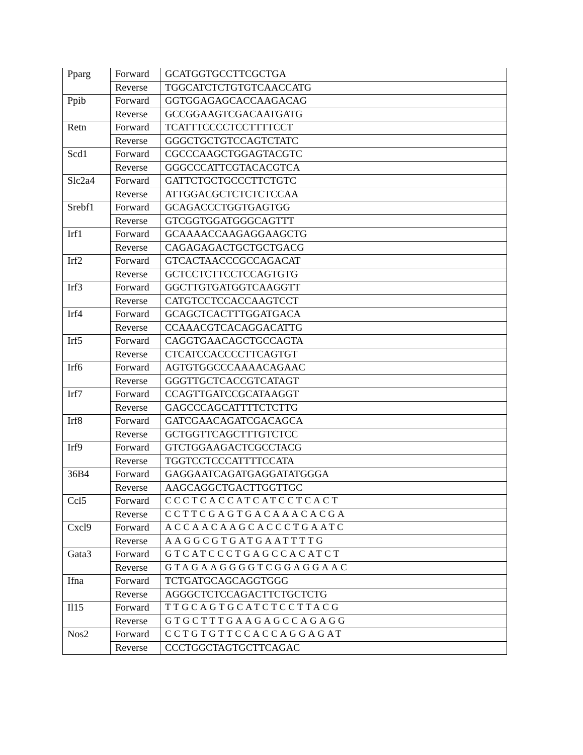| Pparg | Forward | GCATGGTGCCTTCGCTGA |
| | Reverse | TGGCATCTCTGTGTCAACCATG |
| Ppib | Forward | GGTGGAGAGCACCAAGACAG |
| | Reverse | GCCGGAAGTCGACAATGATG |
| Retn | Forward | TCATTTCCCCTCCTTTTCCT |
| | Reverse | GGGCTGCTGTCCAGTCTATC |
| Scd1 | Forward | CGCCCAAGCTGGAGTACGTC |
| | Reverse | GGGCCCATTCGTACACGTCA |
| Slc2a4 | Forward | GATTCTGCTGCCCTTCTGTC |
| | Reverse | ATTGGACGCTCTCTCTCCAA |
| Srebf1 | Forward | GCAGACCCTGGTGAGTGG |
| | Reverse | GTCGGTGGATGGGCAGTTT |
| Irf1 | Forward | GCAAAACCAAGAGGAAGCTG |
| | Reverse | CAGAGAGACTGCTGCTGACG |
| Irf2 | Forward | GTCACTAACCCGCCAGACAT |
| | Reverse | GCTCCTCTTCCTCCAGTGTG |
| Irf3 | Forward | GGCTTGTGATGGTCAAGGTT |
| | Reverse | CATGTCCTCCACCAAGTCCT |
| Irf4 | Forward | GCAGCTCACTTTGGATGACA |
| | Reverse | CCAAACGTCACAGGACATTG |
| Irf5 | Forward | CAGGTGAACAGCTGCCAGTA |
| | Reverse | CTCATCCACCCCTTCAGTGT |
| Irf6 | Forward | AGTGTGGCCCAAAACAGAAC |
| | Reverse | GGGTTGCTCACCGTCATAGT |
| Irf7 | Forward | CCAGTTGATCCGCATAAGGT |
| | Reverse | GAGCCCAGCATTTTCTCTTG |
| Irf8 | Forward | GATCGAACAGATCGACAGCA |
| | Reverse | GCTGGTTCAGCTTTGTCTCC |
| Irf9 | Forward | GTCTGGAAGACTCGCCTACG |
| | Reverse | TGGTCCTCCCATTTTCCATA |
| 36B4 | Forward | GAGGAATCAGATGAGGATATGGGA |
| | Reverse | AAGCAGGCTGACTTGGTTGC |
| Ccl5 | Forward | CCCTCACCATCATCCTCACT |
| | Reverse | CCTTCGAGTGACAAACACGA |
| Cxcl9 | Forward | ACCAACAAGCACCCTGAATC |
| | Reverse | AAGGCGTGATGAATTTTG |
| Gata3 | Forward | GTCATCCCTGAGCCACATCT |
| | Reverse | GTAGAAGGGGTCGGAGGAAC |
| Ifna | Forward | TCTGATGCAGCAGGTGGG |
| | Reverse | AGGGCTCTCCAGACTTCTGCTCTG |
| Il15 | Forward | TTGCAGTGCATCTCCTTACG |
| | Reverse | GTGCTTTGAAGAGCCAGAGG |
| Nos2 | Forward | CCTGTGTTCCACCAGGAGAT |
| | Reverse | CCCTGGCTAGTGCTTCAGAC |